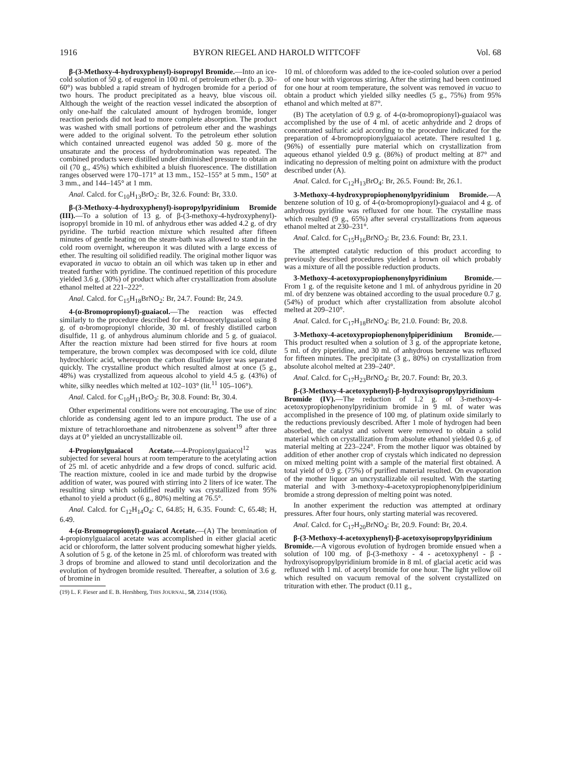1916 BYRON RIEGEL AND HAROLD WITTCOFF Vol. 68
β-(3-Methoxy-4-hydroxyphenyl)-isopropyl Bromide.—Into an ice-cold solution of 50 g. of eugenol in 100 ml. of petroleum ether (b. p. 30–60°) was bubbled a rapid stream of hydrogen bromide for a period of two hours. The product precipitated as a heavy, blue viscous oil. Although the weight of the reaction vessel indicated the absorption of only one-half the calculated amount of hydrogen bromide, longer reaction periods did not lead to more complete absorption. The product was washed with small portions of petroleum ether and the washings were added to the original solvent. To the petroleum ether solution which contained unreacted eugenol was added 50 g. more of the unsaturate and the process of hydrobromination was repeated. The combined products were distilled under diminished pressure to obtain an oil (70 g., 45%) which exhibited a bluish fluorescence. The distillation ranges observed were 170–171° at 13 mm., 152–155° at 5 mm., 150° at 3 mm., and 144–145° at 1 mm.
Anal. Calcd. for C<sub>10</sub>H<sub>13</sub>BrO<sub>2</sub>: Br, 32.6. Found: Br, 33.0.
β-(3-Methoxy-4-hydroxyphenyl)-isopropylpyridinium Bromide (III).—To a solution of 13 g. of β-(3-methoxy-4-hydroxyphenyl)-isopropyl bromide in 10 ml. of anhydrous ether was added 4.2 g. of dry pyridine. The turbid reaction mixture which resulted after fifteen minutes of gentle heating on the steam-bath was allowed to stand in the cold room overnight, whereupon it was diluted with a large excess of ether. The resulting oil solidified readily. The original mother liquor was evaporated in vacuo to obtain an oil which was taken up in ether and treated further with pyridine. The continued repetition of this procedure yielded 3.6 g. (30%) of product which after crystallization from absolute ethanol melted at 221–222°.
Anal. Calcd. for C<sub>15</sub>H<sub>18</sub>BrNO<sub>2</sub>: Br, 24.7. Found: Br, 24.9.
4-(α-Bromopropionyl)-guaiacol.—The reaction was effected similarly to the procedure described for 4-bromoacetylguaiacol using 8 g. of α-bromopropionyl chloride, 30 ml. of freshly distilled carbon disulfide, 11 g. of anhydrous aluminum chloride and 5 g. of guaiacol. After the reaction mixture had been stirred for five hours at room temperature, the brown complex was decomposed with ice cold, dilute hydrochloric acid, whereupon the carbon disulfide layer was separated quickly. The crystalline product which resulted almost at once (5 g., 48%) was crystallized from aqueous alcohol to yield 4.5 g. (43%) of white, silky needles which melted at 102–103° (lit.<sup>11</sup> 105–106°).
Anal. Calcd. for C<sub>10</sub>H<sub>11</sub>BrO<sub>3</sub>: Br, 30.8. Found: Br, 30.4.
Other experimental conditions were not encouraging. The use of zinc chloride as condensing agent led to an impure product. The use of a mixture of tetrachloroethane and nitrobenzene as solvent<sup>19</sup> after three days at 0° yielded an uncrystallizable oil.
4-Propionylguaiacol Acetate.—4-Propionylguaiacol<sup>12</sup> was subjected for several hours at room temperature to the acetylating action of 25 ml. of acetic anhydride and a few drops of concd. sulfuric acid. The reaction mixture, cooled in ice and made turbid by the dropwise addition of water, was poured with stirring into 2 liters of ice water. The resulting sirup which solidified readily was crystallized from 95% ethanol to yield a product (6 g., 80%) melting at 76.5°.
Anal. Calcd. for C<sub>12</sub>H<sub>14</sub>O<sub>4</sub>: C, 64.85; H, 6.35. Found: C, 65.48; H, 6.49.
4-(α-Bromopropionyl)-guaiacol Acetate.—(A) The bromination of 4-propionylguaiacol acetate was accomplished in either glacial acetic acid or chloroform, the latter solvent producing somewhat higher yields. A solution of 5 g. of the ketone in 25 ml. of chloroform was treated with 3 drops of bromine and allowed to stand until decolorization and the evolution of hydrogen bromide resulted. Thereafter, a solution of 3.6 g. of bromine in
(19) L. F. Fieser and E. B. Hershberg, THIS JOURNAL, 58, 2314 (1936).
10 ml. of chloroform was added to the ice-cooled solution over a period of one hour with vigorous stirring. After the stirring had been continued for one hour at room temperature, the solvent was removed in vacuo to obtain a product which yielded silky needles (5 g., 75%) from 95% ethanol and which melted at 87°.
(B) The acetylation of 0.9 g. of 4-(α-bromopropionyl)-guaiacol was accomplished by the use of 4 ml. of acetic anhydride and 2 drops of concentrated sulfuric acid according to the procedure indicated for the preparation of 4-bromopropionylguaiacol acetate. There resulted 1 g. (96%) of essentially pure material which on crystallization from aqueous ethanol yielded 0.9 g. (86%) of product melting at 87° and indicating no depression of melting point on admixture with the product described under (A).
Anal. Calcd. for C<sub>12</sub>H<sub>13</sub>BrO<sub>4</sub>: Br, 26.5. Found: Br, 26.1.
3-Methoxy-4-hydroxypropiophenonylpyridinium Bromide.—A benzene solution of 10 g. of 4-(α-bromopropionyl)-guaiacol and 4 g. of anhydrous pyridine was refluxed for one hour. The crystalline mass which resulted (9 g., 65%) after several crystallizations from aqueous ethanol melted at 230–231°.
Anal. Calcd. for C<sub>15</sub>H<sub>16</sub>BrNO<sub>3</sub>: Br, 23.6. Found: Br, 23.1.
The attempted catalytic reduction of this product according to previously described procedures yielded a brown oil which probably was a mixture of all the possible reduction products.
3-Methoxy-4-acetoxypropiophenonylpyridinium Bromide.—From 1 g. of the requisite ketone and 1 ml. of anhydrous pyridine in 20 ml. of dry benzene was obtained according to the usual procedure 0.7 g. (54%) of product which after crystallization from absolute alcohol melted at 209–210°.
Anal. Calcd. for C<sub>17</sub>H<sub>18</sub>BrNO<sub>4</sub>: Br, 21.0. Found: Br, 20.8.
3-Methoxy-4-acetoxypropiophenonylpiperidinium Bromide.—This product resulted when a solution of 3 g. of the appropriate ketone, 5 ml. of dry piperidine, and 30 ml. of anhydrous benzene was refluxed for fifteen minutes. The precipitate (3 g., 80%) on crystallization from absolute alcohol melted at 239–240°.
Anal. Calcd. for C<sub>17</sub>H<sub>23</sub>BrNO<sub>4</sub>: Br, 20.7. Found: Br, 20.3.
β-(3-Methoxy-4-acetoxyphenyl)-β-hydroxyisopropylpyridinium Bromide (IV).—The reduction of 1.2 g. of 3-methoxy-4-acetoxypropiophenonylpyridinium bromide in 9 ml. of water was accomplished in the presence of 100 mg. of platinum oxide similarly to the reductions previously described. After 1 mole of hydrogen had been absorbed, the catalyst and solvent were removed to obtain a solid material which on crystallization from absolute ethanol yielded 0.6 g. of material melting at 223–224°. From the mother liquor was obtained by addition of ether another crop of crystals which indicated no depression on mixed melting point with a sample of the material first obtained. A total yield of 0.9 g. (75%) of purified material resulted. On evaporation of the mother liquor an uncrystallizable oil resulted. With the starting material and with 3-methoxy-4-acetoxypropiophenonylpiperidinium bromide a strong depression of melting point was noted.
In another experiment the reduction was attempted at ordinary pressures. After four hours, only starting material was recovered.
Anal. Calcd. for C<sub>17</sub>H<sub>20</sub>BrNO<sub>4</sub>: Br, 20.9. Found: Br, 20.4.
β-(3-Methoxy-4-acetoxyphenyl)-β-acetoxyisopropylpyridinium Bromide.—A vigorous evolution of hydrogen bromide ensued when a solution of 100 mg. of β-(3-methoxy - 4 - acetoxyphenyl - β - hydroxyisopropylpyridinium bromide in 8 ml. of glacial acetic acid was refluxed with 1 ml. of acetyl bromide for one hour. The light yellow oil which resulted on vacuum removal of the solvent crystallized on trituration with ether. The product (0.11 g.,